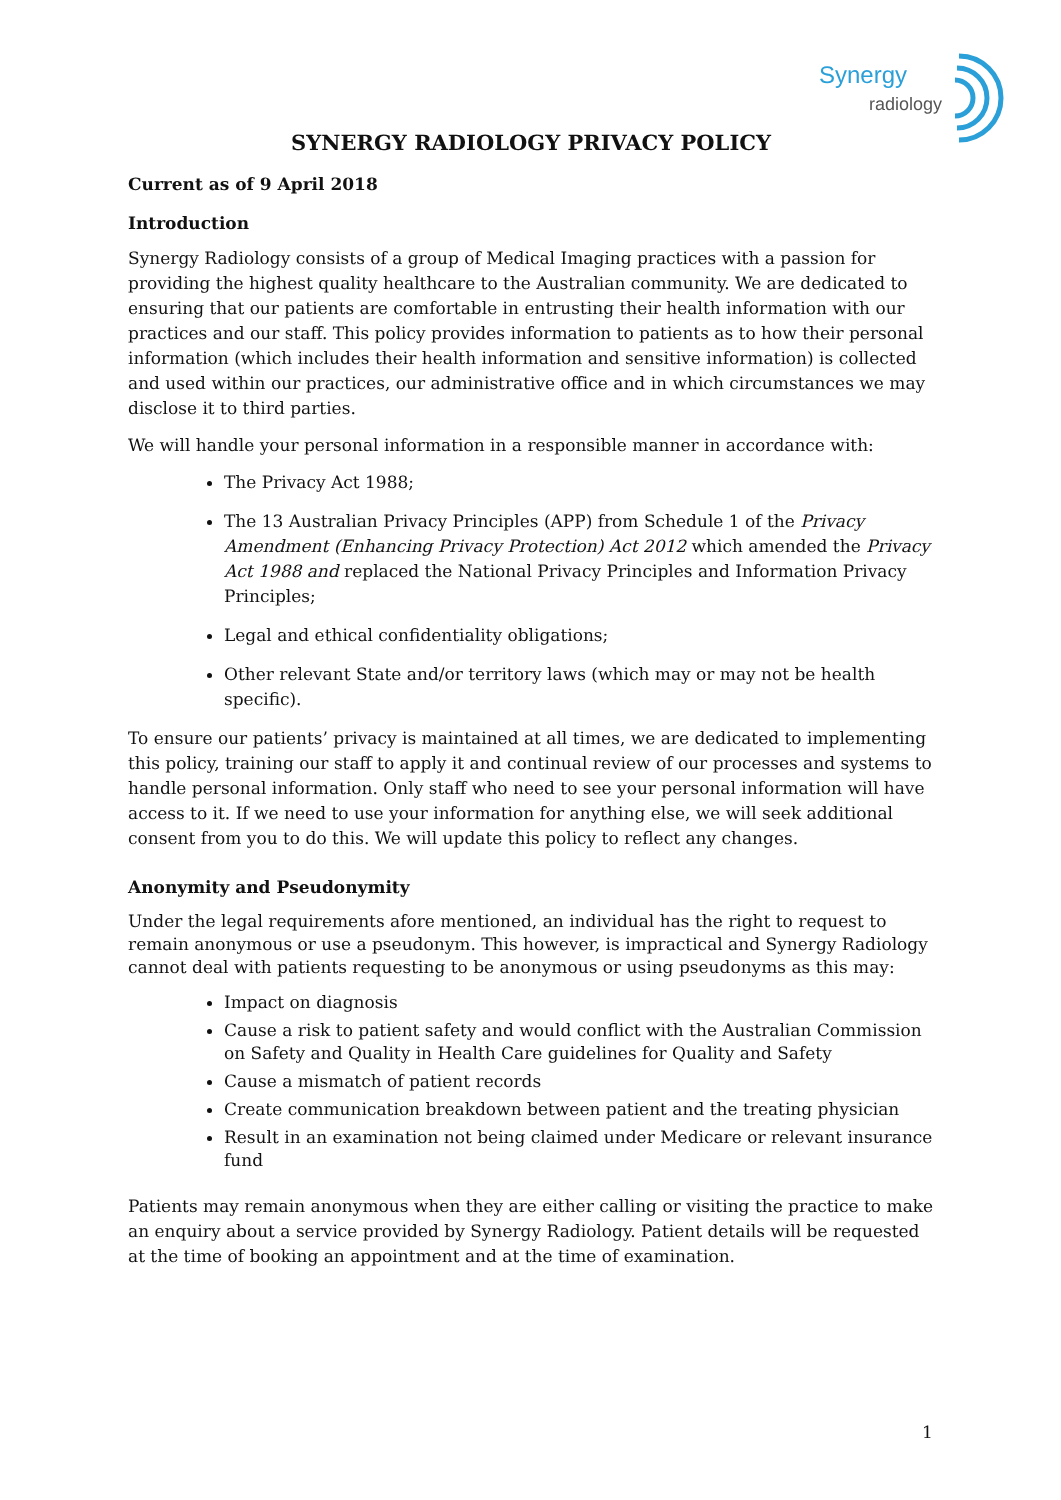Synergy
radiology
SYNERGY RADIOLOGY PRIVACY POLICY
Current as of 9 April 2018
Introduction
Synergy Radiology consists of a group of Medical Imaging practices with a passion for providing the highest quality healthcare to the Australian community. We are dedicated to ensuring that our patients are comfortable in entrusting their health information with our practices and our staff. This policy provides information to patients as to how their personal information (which includes their health information and sensitive information) is collected and used within our practices, our administrative office and in which circumstances we may disclose it to third parties.
We will handle your personal information in a responsible manner in accordance with:
The Privacy Act 1988;
The 13 Australian Privacy Principles (APP) from Schedule 1 of the Privacy Amendment (Enhancing Privacy Protection) Act 2012 which amended the Privacy Act 1988 and replaced the National Privacy Principles and Information Privacy Principles;
Legal and ethical confidentiality obligations;
Other relevant State and/or territory laws (which may or may not be health specific).
To ensure our patients’ privacy is maintained at all times, we are dedicated to implementing this policy, training our staff to apply it and continual review of our processes and systems to handle personal information. Only staff who need to see your personal information will have access to it. If we need to use your information for anything else, we will seek additional consent from you to do this. We will update this policy to reflect any changes.
Anonymity and Pseudonymity
Under the legal requirements afore mentioned, an individual has the right to request to remain anonymous or use a pseudonym. This however, is impractical and Synergy Radiology cannot deal with patients requesting to be anonymous or using pseudonyms as this may:
Impact on diagnosis
Cause a risk to patient safety and would conflict with the Australian Commission on Safety and Quality in Health Care guidelines for Quality and Safety
Cause a mismatch of patient records
Create communication breakdown between patient and the treating physician
Result in an examination not being claimed under Medicare or relevant insurance fund
Patients may remain anonymous when they are either calling or visiting the practice to make an enquiry about a service provided by Synergy Radiology. Patient details will be requested at the time of booking an appointment and at the time of examination.
1